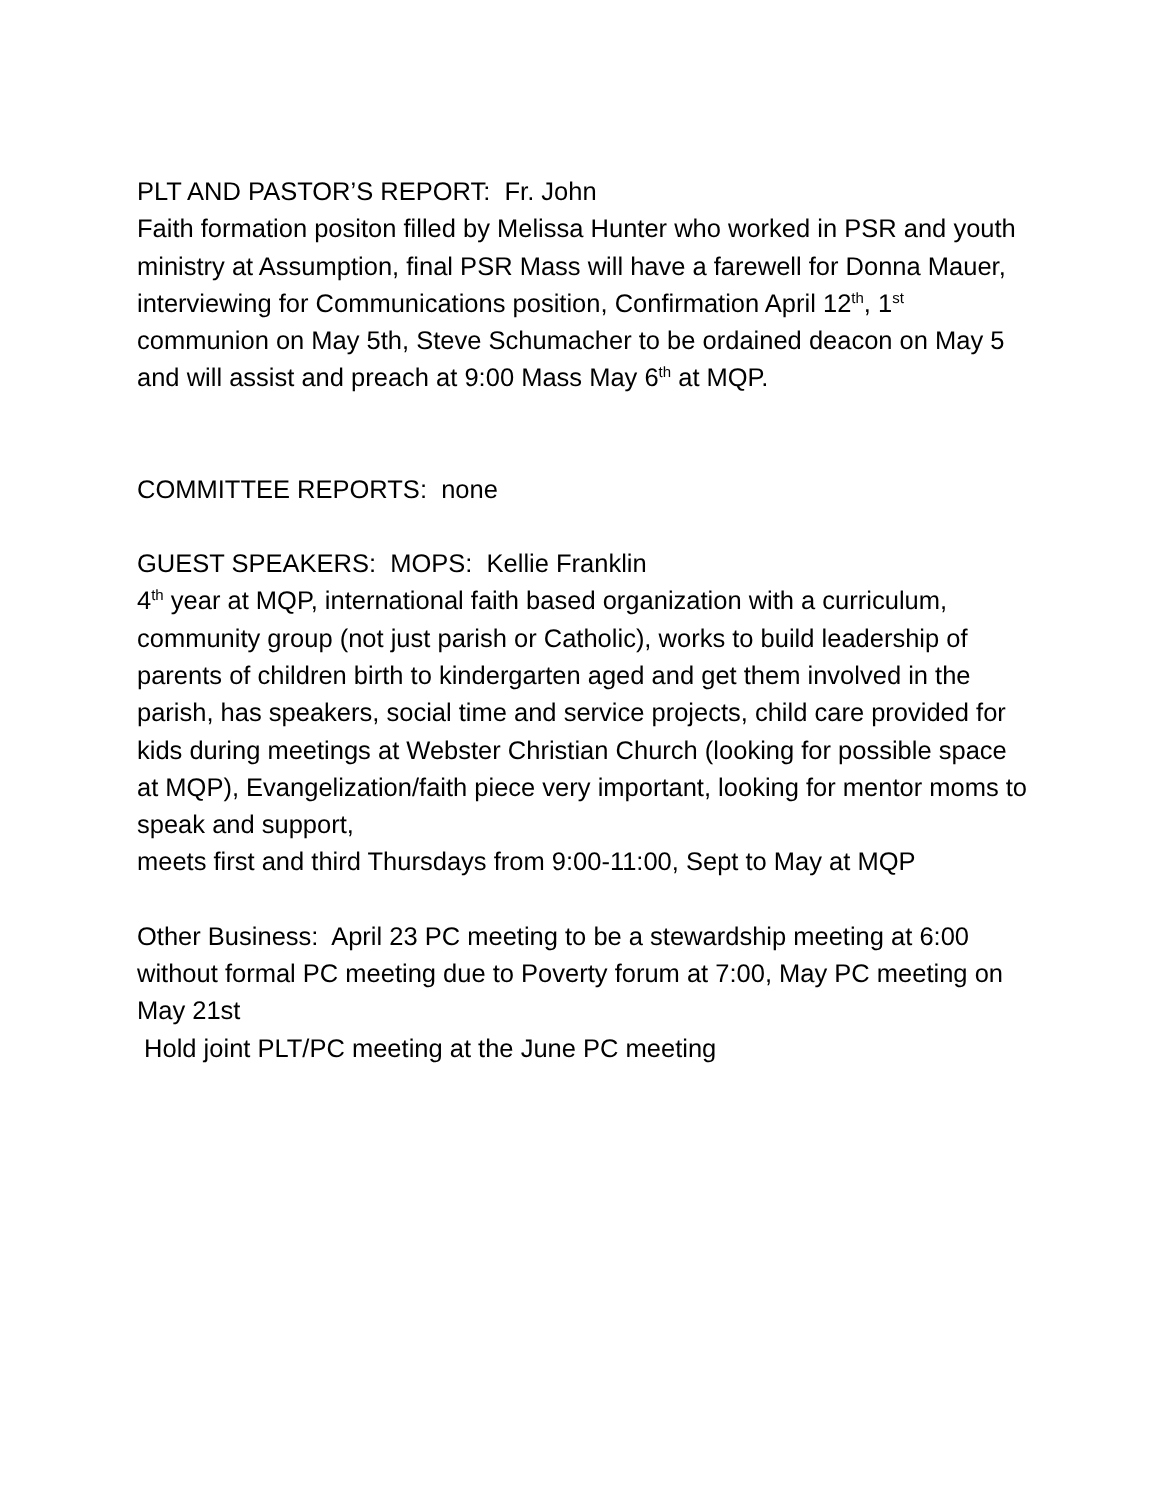PLT AND PASTOR’S REPORT: Fr. John
Faith formation positon filled by Melissa Hunter who worked in PSR and youth ministry at Assumption, final PSR Mass will have a farewell for Donna Mauer, interviewing for Communications position, Confirmation April 12<sup>th</sup>, 1<sup>st</sup> communion on May 5th, Steve Schumacher to be ordained deacon on May 5 and will assist and preach at 9:00 Mass May 6<sup>th</sup> at MQP.
COMMITTEE REPORTS: none
GUEST SPEAKERS: MOPS: Kellie Franklin
4<sup>th</sup> year at MQP, international faith based organization with a curriculum, community group (not just parish or Catholic), works to build leadership of parents of children birth to kindergarten aged and get them involved in the parish, has speakers, social time and service projects, child care provided for kids during meetings at Webster Christian Church (looking for possible space at MQP), Evangelization/faith piece very important, looking for mentor moms to speak and support,
meets first and third Thursdays from 9:00-11:00, Sept to May at MQP
Other Business: April 23 PC meeting to be a stewardship meeting at 6:00 without formal PC meeting due to Poverty forum at 7:00, May PC meeting on May 21st
Hold joint PLT/PC meeting at the June PC meeting